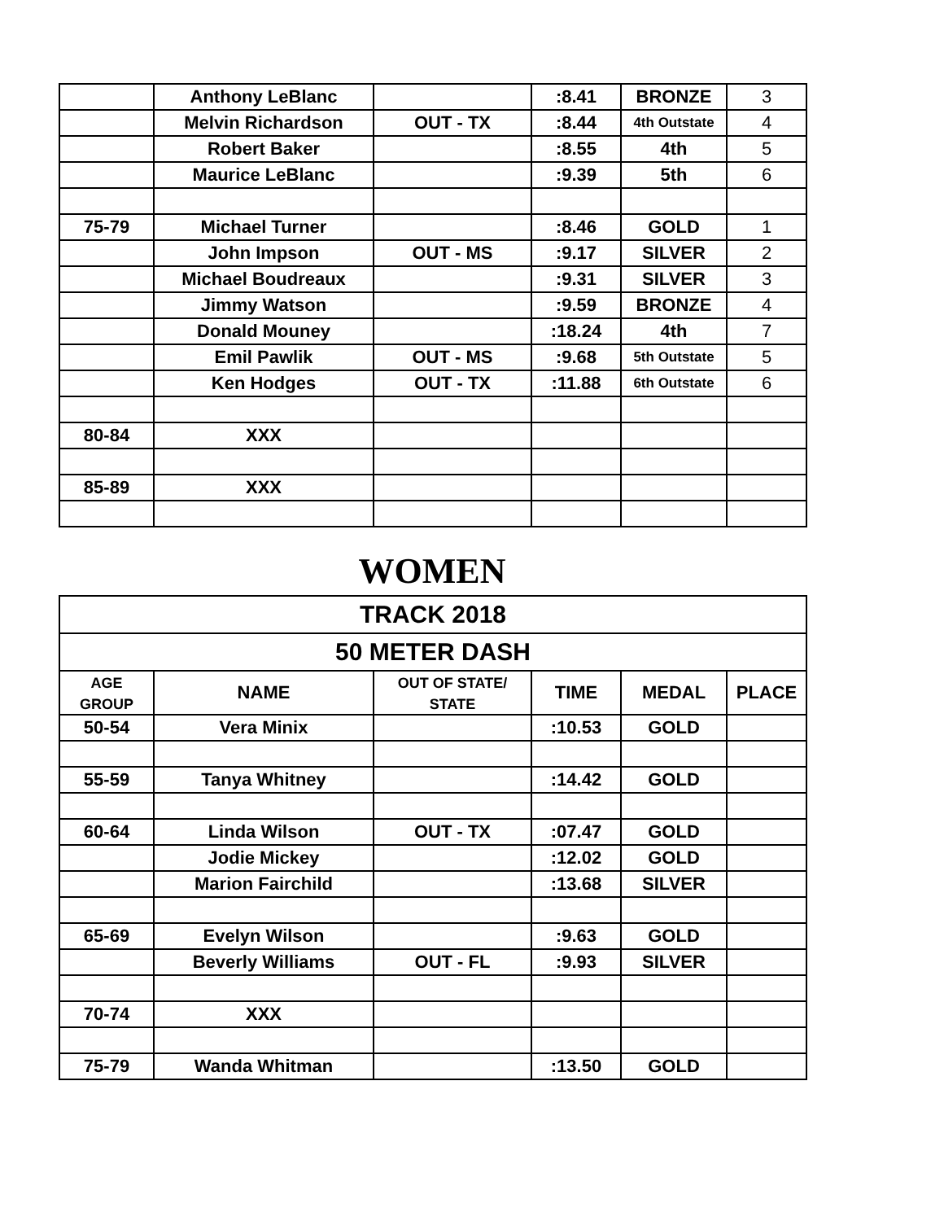| | Anthony LeBlanc | | :8.41 | BRONZE | 3 |
| | Melvin Richardson | OUT - TX | :8.44 | 4th Outstate | 4 |
| | Robert Baker | | :8.55 | 4th | 5 |
| | Maurice LeBlanc | | :9.39 | 5th | 6 |
| 75-79 | Michael Turner | | :8.46 | GOLD | 1 |
| | John Impson | OUT - MS | :9.17 | SILVER | 2 |
| | Michael Boudreaux | | :9.31 | SILVER | 3 |
| | Jimmy Watson | | :9.59 | BRONZE | 4 |
| | Donald Mouney | | :18.24 | 4th | 7 |
| | Emil Pawlik | OUT - MS | :9.68 | 5th Outstate | 5 |
| | Ken Hodges | OUT - TX | :11.88 | 6th Outstate | 6 |
| 80-84 | XXX | | | | |
| 85-89 | XXX | | | | |
WOMEN
| TRACK 2018 | | | | | |
| --- | --- | --- | --- | --- | --- |
| 50 METER DASH | | | | | |
| AGE GROUP | NAME | OUT OF STATE/ STATE | TIME | MEDAL | PLACE |
| 50-54 | Vera Minix | | :10.53 | GOLD | |
| 55-59 | Tanya Whitney | | :14.42 | GOLD | |
| 60-64 | Linda Wilson | OUT - TX | :07.47 | GOLD | |
| | Jodie Mickey | | :12.02 | GOLD | |
| | Marion Fairchild | | :13.68 | SILVER | |
| 65-69 | Evelyn Wilson | | :9.63 | GOLD | |
| | Beverly Williams | OUT - FL | :9.93 | SILVER | |
| 70-74 | XXX | | | | |
| 75-79 | Wanda Whitman | | :13.50 | GOLD | |